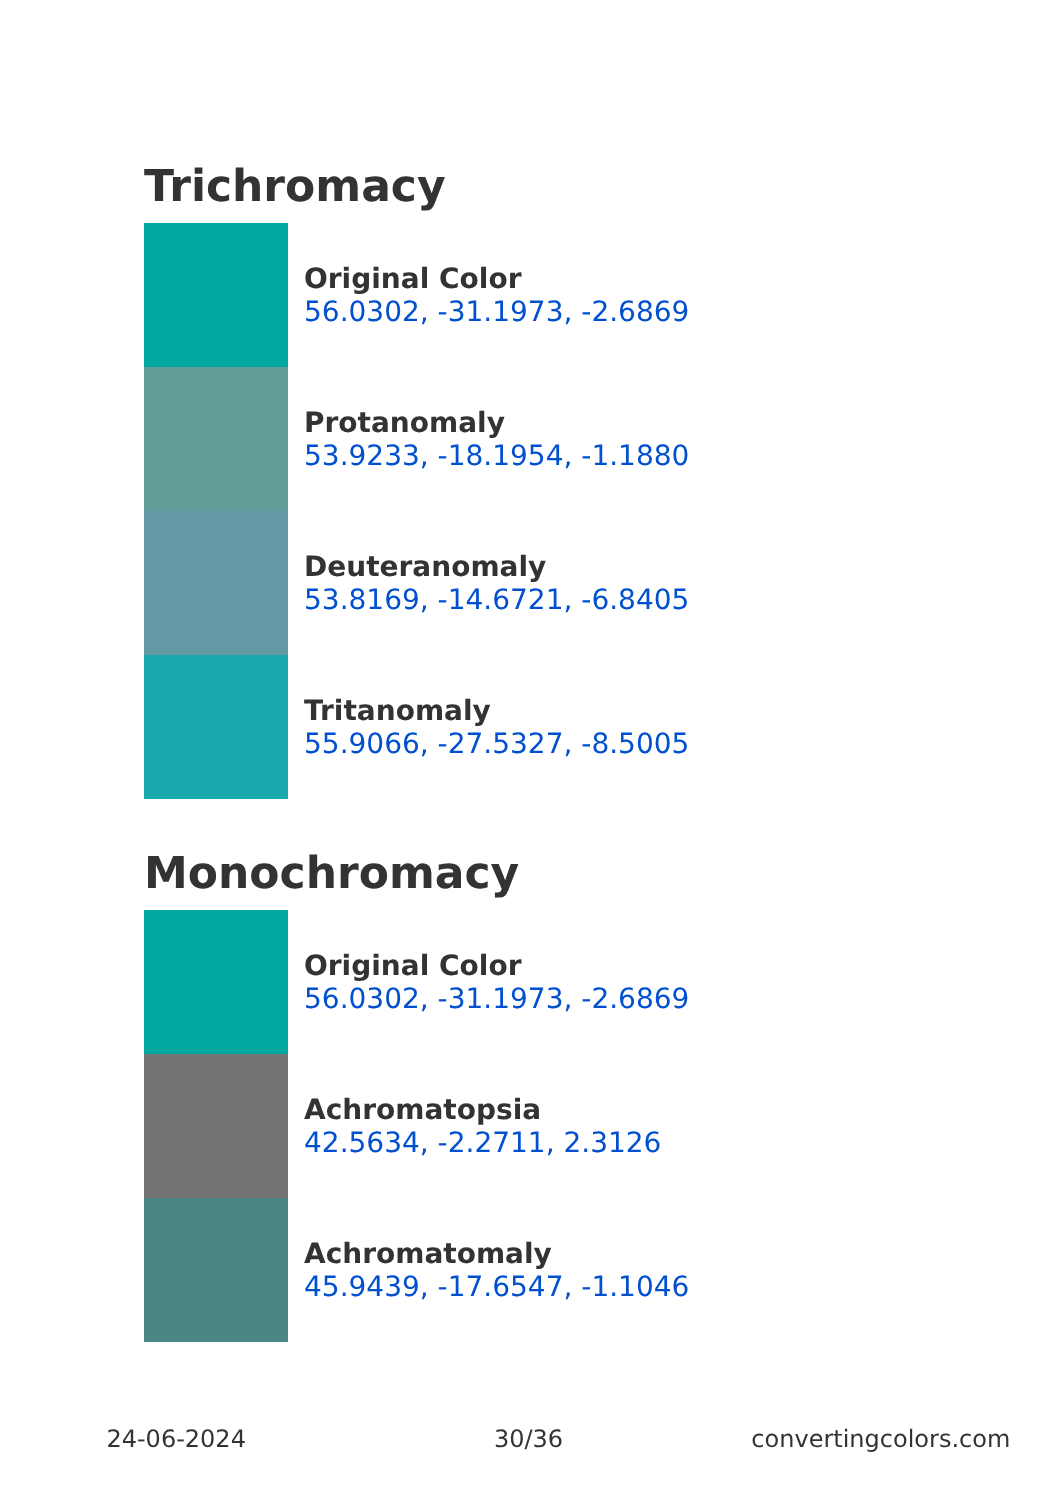Trichromacy
Original Color
56.0302, -31.1973, -2.6869
Protanomaly
53.9233, -18.1954, -1.1880
Deuteranomaly
53.8169, -14.6721, -6.8405
Tritanomaly
55.9066, -27.5327, -8.5005
Monochromacy
Original Color
56.0302, -31.1973, -2.6869
Achromatopsia
42.5634, -2.2711, 2.3126
Achromatomaly
45.9439, -17.6547, -1.1046
24-06-2024 30/36 convertingcolors.com